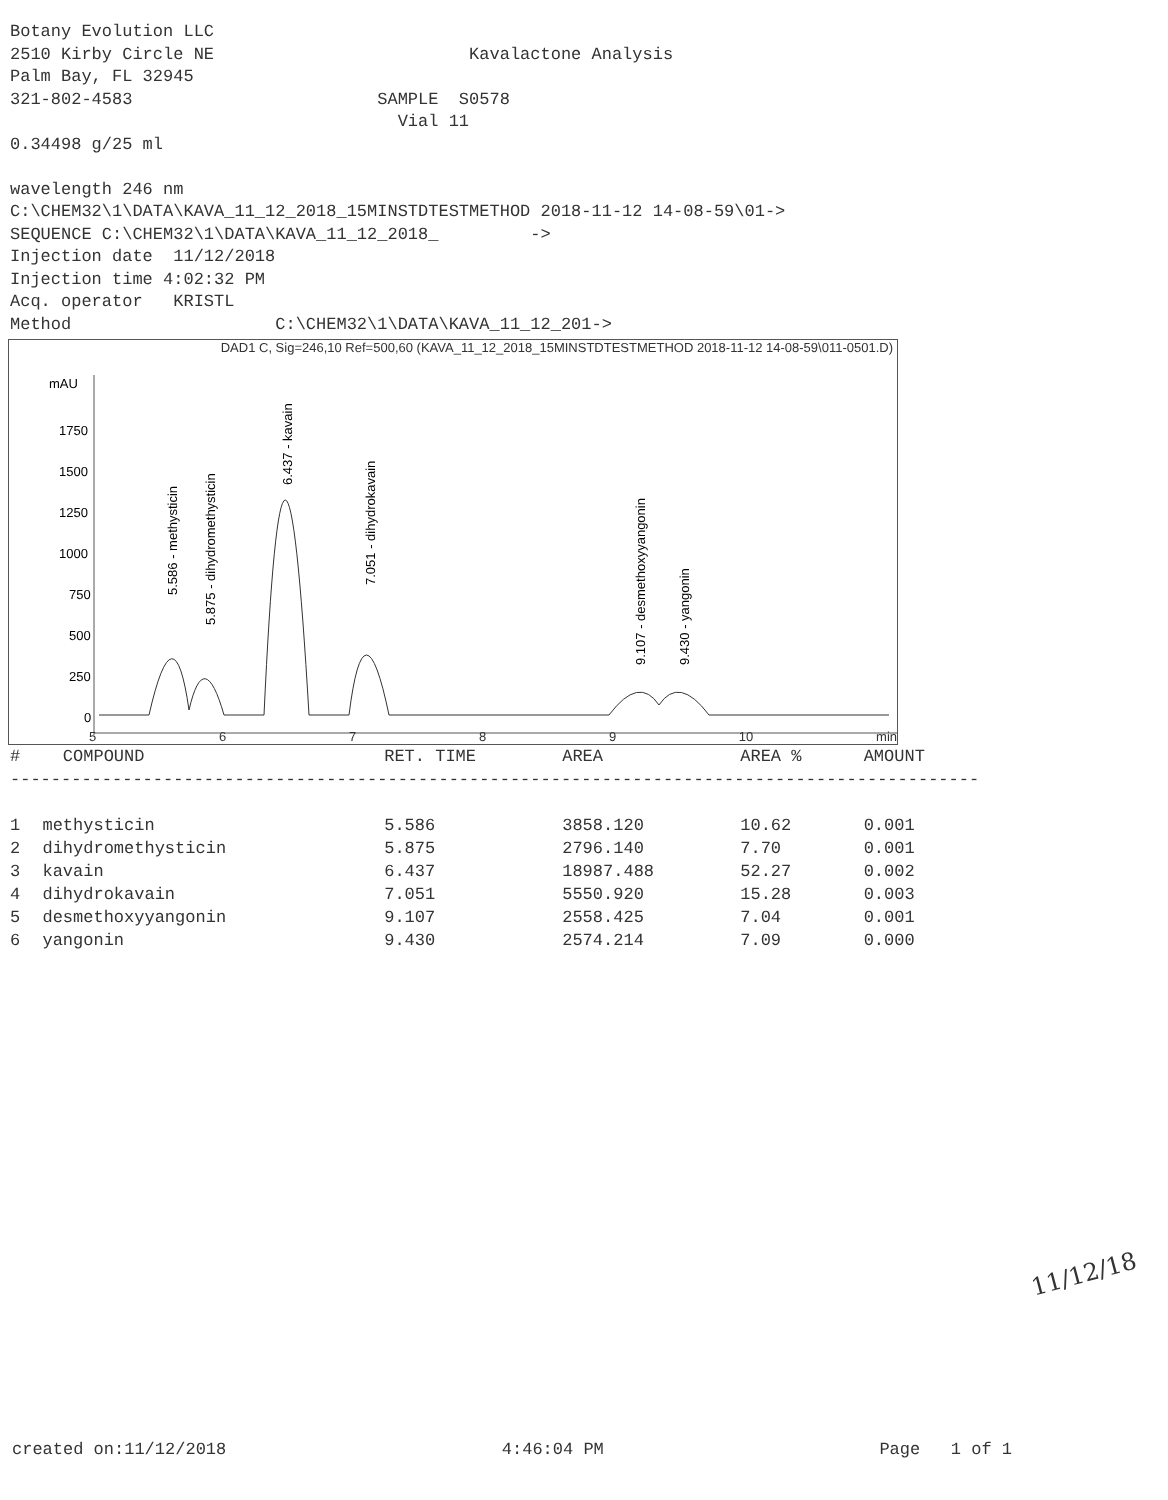Botany Evolution LLC
2510 Kirby Circle NE Kavalactone Analysis
Palm Bay, FL 32945
321-802-4583 SAMPLE S0578
Vial 11
0.34498 g/25 ml
wavelength 246 nm
C:\CHEM32\1\DATA\KAVA_11_12_2018_15MINSTDTESTMETHOD 2018-11-12 14-08-59\01->
SEQUENCE C:\CHEM32\1\DATA\KAVA_11_12_2018_ ->
Injection date 11/12/2018
Injection time 4:02:32 PM
Acq. operator KRISTL
Method C:\CHEM32\1\DATA\KAVA_11_12_201->
DAD1 C, Sig=246,10 Ref=500,60 (KAVA_11_12_2018_15MINSTDTESTMETHOD 2018-11-12 14-08-59\011-0501.D)
mAU
1750
1500
1250
1000
750
500
250
0
5.586 - methysticin
5.875 - dihydromethysticin
6.437 - kavain
7.051 - dihydrokavain
9.107 - desmethoxyyangonin
9.430 - yangonin
56789 10 min
| # | COMPOUND | RET. TIME | AREA | AREA % | AMOUNT |
| --- | --- | --- | --- | --- | --- |
| ----------------------------------------------------------------------------------------------- | | | | | |
| 1 | methysticin | 5.586 | 3858.120 | 10.62 | 0.001 |
| 2 | dihydromethysticin | 5.875 | 2796.140 | 7.70 | 0.001 |
| 3 | kavain | 6.437 | 18987.488 | 52.27 | 0.002 |
| 4 | dihydrokavain | 7.051 | 5550.920 | 15.28 | 0.003 |
| 5 | desmethoxyyangonin | 9.107 | 2558.425 | 7.04 | 0.001 |
| 6 | yangonin | 9.430 | 2574.214 | 7.09 | 0.000 |
11/12/18
created on:11/12/2018 4:46:04 PM Page 1 of 1